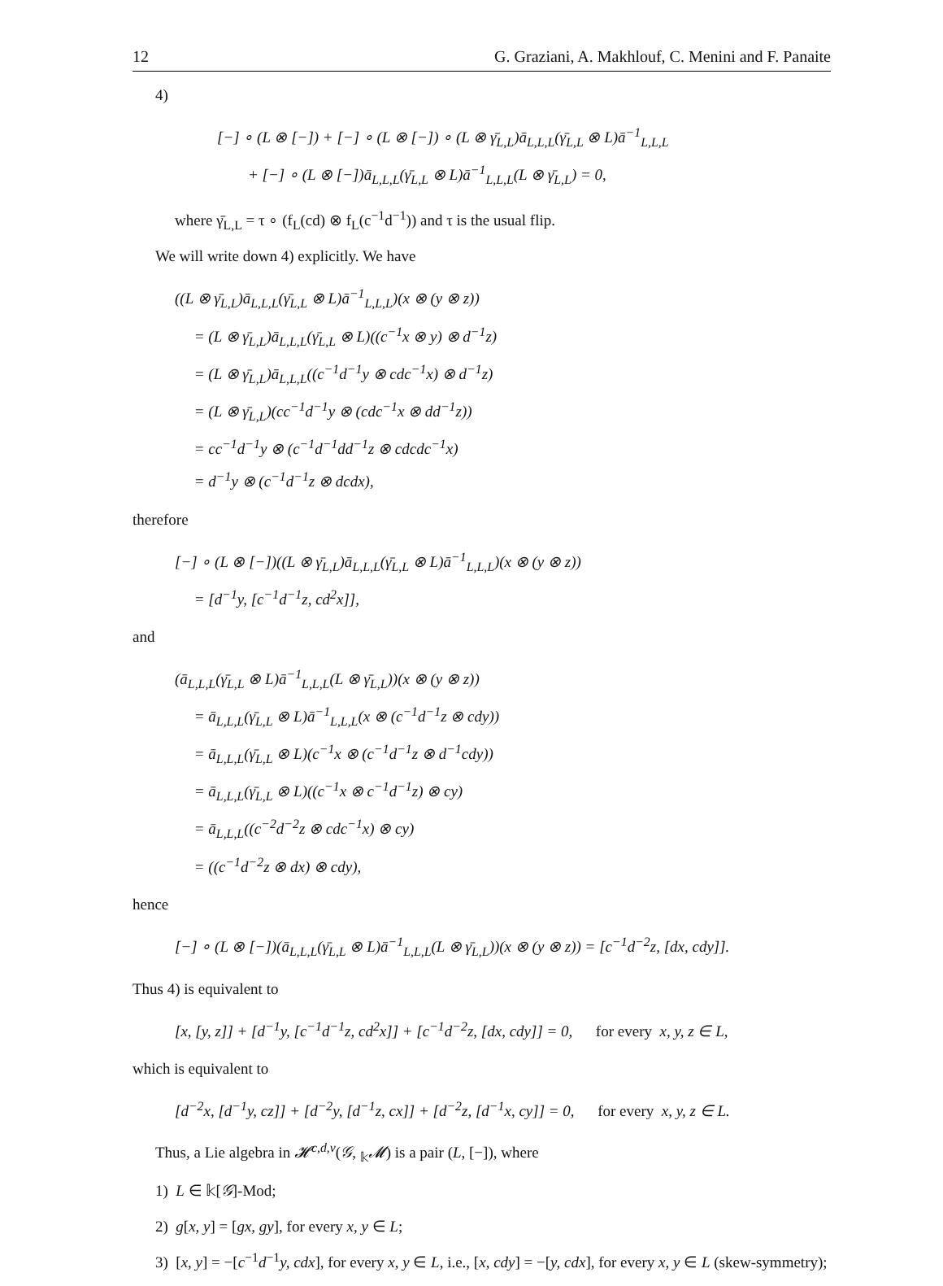12 G. Graziani, A. Makhlouf, C. Menini and F. Panaite
4)
[−] ∘ (L ⊗ [−]) + [−] ∘ (L ⊗ [−]) ∘ (L ⊗ γ̄<sub>L,L</sub>)ā<sub>L,L,L</sub>(γ̄<sub>L,L</sub> ⊗ L)ā<sup>−1</sup><sub>L,L,L</sub>
+ [−] ∘ (L ⊗ [−])ā<sub>L,L,L</sub>(γ̄<sub>L,L</sub> ⊗ L)ā<sup>−1</sup><sub>L,L,L</sub>(L ⊗ γ̄<sub>L,L</sub>) = 0,
where γ̄<sub>L,L</sub> = τ ∘ (f<sub>L</sub>(cd) ⊗ f<sub>L</sub>(c<sup>−1</sup>d<sup>−1</sup>)) and τ is the usual flip.
We will write down 4) explicitly. We have
((L ⊗ γ̄<sub>L,L</sub>)ā<sub>L,L,L</sub>(γ̄<sub>L,L</sub> ⊗ L)ā<sup>−1</sup><sub>L,L,L</sub>)(x ⊗ (y ⊗ z))
= (L ⊗ γ̄<sub>L,L</sub>)ā<sub>L,L,L</sub>(γ̄<sub>L,L</sub> ⊗ L)((c<sup>−1</sup>x ⊗ y) ⊗ d<sup>−1</sup>z)
= (L ⊗ γ̄<sub>L,L</sub>)ā<sub>L,L,L</sub>((c<sup>−1</sup>d<sup>−1</sup>y ⊗ cdc<sup>−1</sup>x) ⊗ d<sup>−1</sup>z)
= (L ⊗ γ̄<sub>L,L</sub>)(cc<sup>−1</sup>d<sup>−1</sup>y ⊗ (cdc<sup>−1</sup>x ⊗ dd<sup>−1</sup>z))
= cc<sup>−1</sup>d<sup>−1</sup>y ⊗ (c<sup>−1</sup>d<sup>−1</sup>dd<sup>−1</sup>z ⊗ cdcdc<sup>−1</sup>x)
= d<sup>−1</sup>y ⊗ (c<sup>−1</sup>d<sup>−1</sup>z ⊗ dcdx),
therefore
[−] ∘ (L ⊗ [−])((L ⊗ γ̄<sub>L,L</sub>)ā<sub>L,L,L</sub>(γ̄<sub>L,L</sub> ⊗ L)ā<sup>−1</sup><sub>L,L,L</sub>)(x ⊗ (y ⊗ z))
= [d<sup>−1</sup>y, [c<sup>−1</sup>d<sup>−1</sup>z, cd<sup>2</sup>x]],
and
(ā<sub>L,L,L</sub>(γ̄<sub>L,L</sub> ⊗ L)ā<sup>−1</sup><sub>L,L,L</sub>(L ⊗ γ̄<sub>L,L</sub>))(x ⊗ (y ⊗ z))
= ā<sub>L,L,L</sub>(γ̄<sub>L,L</sub> ⊗ L)ā<sup>−1</sup><sub>L,L,L</sub>(x ⊗ (c<sup>−1</sup>d<sup>−1</sup>z ⊗ cdy))
= ā<sub>L,L,L</sub>(γ̄<sub>L,L</sub> ⊗ L)(c<sup>−1</sup>x ⊗ (c<sup>−1</sup>d<sup>−1</sup>z ⊗ d<sup>−1</sup>cdy))
= ā<sub>L,L,L</sub>(γ̄<sub>L,L</sub> ⊗ L)((c<sup>−1</sup>x ⊗ c<sup>−1</sup>d<sup>−1</sup>z) ⊗ cy)
= ā<sub>L,L,L</sub>((c<sup>−2</sup>d<sup>−2</sup>z ⊗ cdc<sup>−1</sup>x) ⊗ cy)
= ((c<sup>−1</sup>d<sup>−2</sup>z ⊗ dx) ⊗ cdy),
hence
[−] ∘ (L ⊗ [−])(ā<sub>L,L,L</sub>(γ̄<sub>L,L</sub> ⊗ L)ā<sup>−1</sup><sub>L,L,L</sub>(L ⊗ γ̄<sub>L,L</sub>))(x ⊗ (y ⊗ z)) = [c<sup>−1</sup>d<sup>−2</sup>z, [dx, cdy]].
Thus 4) is equivalent to
[x, [y, z]] + [d<sup>−1</sup>y, [c<sup>−1</sup>d<sup>−1</sup>z, cd<sup>2</sup>x]] + [c<sup>−1</sup>d<sup>−2</sup>z, [dx, cdy]] = 0, for every x, y, z ∈ L,
which is equivalent to
[d<sup>−2</sup>x, [d<sup>−1</sup>y, cz]] + [d<sup>−2</sup>y, [d<sup>−1</sup>z, cx]] + [d<sup>−2</sup>z, [d<sup>−1</sup>x, cy]] = 0, for every x, y, z ∈ L.
Thus, a Lie algebra in 𝓗<sup>c,d,ν</sup>(𝒢, <sub>𝕜</sub>𝓜) is a pair (L, [−]), where
1) L ∈ 𝕜[𝒢]-Mod;
2) g[x, y] = [gx, gy], for every x, y ∈ L;
3) [x, y] = −[c<sup>−1</sup>d<sup>−1</sup>y, cdx], for every x, y ∈ L, i.e., [x, cdy] = −[y, cdx], for every x, y ∈ L (skew-symmetry);